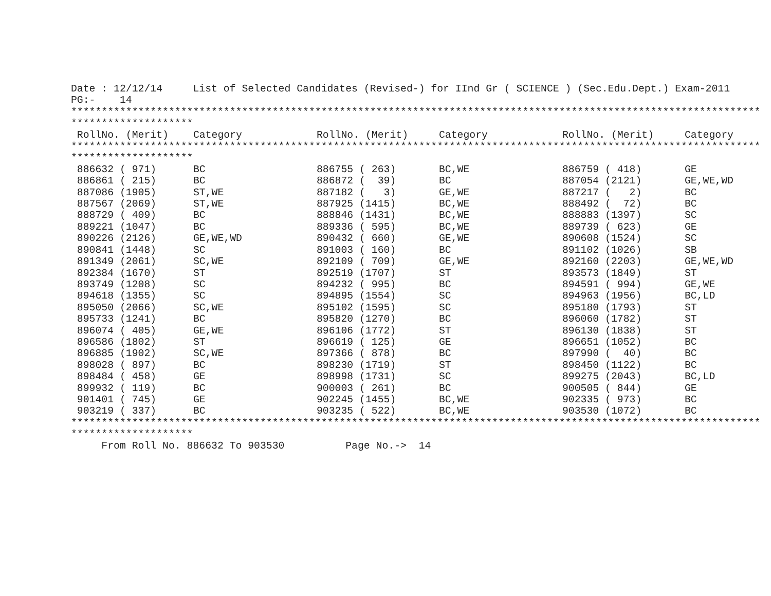Date : 12/12/14     List of Selected Candidates (Revised-) for IInd Gr ( SCIENCE ) (Sec.Edu.Dept.) Exam-2011
PG:-    14
**********************************************************************************************************************
********************
| RollNo. (Merit) | Category | RollNo. (Merit) | Category | RollNo. (Merit) | Category |
| --- | --- | --- | --- | --- | --- |
**********************************************************************************************************************
********************
| 886632 ( 971) | BC | 886755 ( 263) | BC,WE | 886759 ( 418) | GE |
| 886861 ( 215) | BC | 886872 ( 39) | BC | 887054 (2121) | GE,WE,WD |
| 887086 (1905) | ST,WE | 887182 ( 3) | GE,WE | 887217 ( 2) | BC |
| 887567 (2069) | ST,WE | 887925 (1415) | BC,WE | 888492 ( 72) | BC |
| 888729 ( 409) | BC | 888846 (1431) | BC,WE | 888883 (1397) | SC |
| 889221 (1047) | BC | 889336 ( 595) | BC,WE | 889739 ( 623) | GE |
| 890226 (2126) | GE,WE,WD | 890432 ( 660) | GE,WE | 890608 (1524) | SC |
| 890841 (1448) | SC | 891003 ( 160) | BC | 891102 (1026) | SB |
| 891349 (2061) | SC,WE | 892109 ( 709) | GE,WE | 892160 (2203) | GE,WE,WD |
| 892384 (1670) | ST | 892519 (1707) | ST | 893573 (1849) | ST |
| 893749 (1208) | SC | 894232 ( 995) | BC | 894591 ( 994) | GE,WE |
| 894618 (1355) | SC | 894895 (1554) | SC | 894963 (1956) | BC,LD |
| 895050 (2066) | SC,WE | 895102 (1595) | SC | 895180 (1793) | ST |
| 895733 (1241) | BC | 895820 (1270) | BC | 896060 (1782) | ST |
| 896074 ( 405) | GE,WE | 896106 (1772) | ST | 896130 (1838) | ST |
| 896586 (1802) | ST | 896619 ( 125) | GE | 896651 (1052) | BC |
| 896885 (1902) | SC,WE | 897366 ( 878) | BC | 897990 ( 40) | BC |
| 898028 ( 897) | BC | 898230 (1719) | ST | 898450 (1122) | BC |
| 898484 ( 458) | GE | 898998 (1731) | SC | 899275 (2043) | BC,LD |
| 899932 ( 119) | BC | 900003 ( 261) | BC | 900505 ( 844) | GE |
| 901401 ( 745) | GE | 902245 (1455) | BC,WE | 902335 ( 973) | BC |
| 903219 ( 337) | BC | 903235 ( 522) | BC,WE | 903530 (1072) | BC |
**********************************************************************************************************************
********************
     From Roll No. 886632 To 903530          Page No.->  14